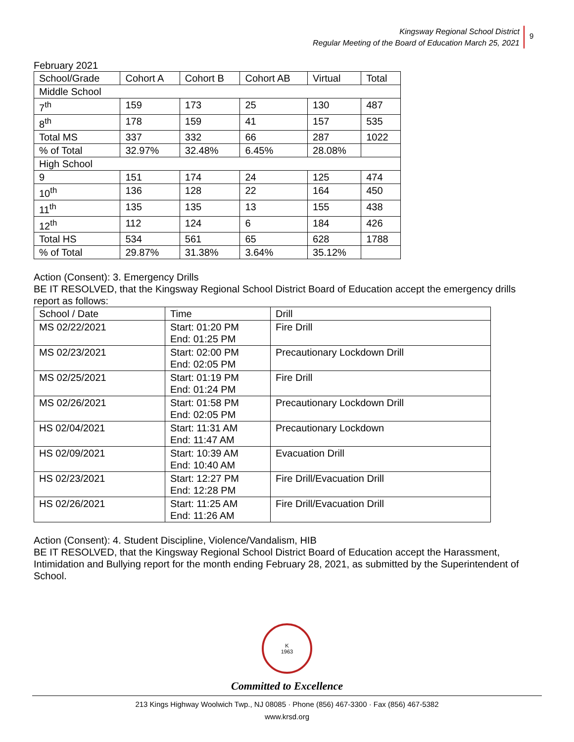Kingsway Regional School District
Regular Meeting of the Board of Education March 25, 2021
9
February 2021
| School/Grade | Cohort A | Cohort B | Cohort AB | Virtual | Total |
| Middle School | | | | | |
| 7<sup>th</sup> | 159 | 173 | 25 | 130 | 487 |
| 8<sup>th</sup> | 178 | 159 | 41 | 157 | 535 |
| Total MS | 337 | 332 | 66 | 287 | 1022 |
| % of Total | 32.97% | 32.48% | 6.45% | 28.08% | |
| High School | | | | | |
| 9 | 151 | 174 | 24 | 125 | 474 |
| 10<sup>th</sup> | 136 | 128 | 22 | 164 | 450 |
| 11<sup>th</sup> | 135 | 135 | 13 | 155 | 438 |
| 12<sup>th</sup> | 112 | 124 | 6 | 184 | 426 |
| Total HS | 534 | 561 | 65 | 628 | 1788 |
| % of Total | 29.87% | 31.38% | 3.64% | 35.12% | |
Action (Consent): 3. Emergency Drills
BE IT RESOLVED, that the Kingsway Regional School District Board of Education accept the emergency drills report as follows:
| School / Date | Time | Drill |
| MS 02/22/2021 | Start: 01:20 PM End: 01:25 PM | Fire Drill |
| MS 02/23/2021 | Start: 02:00 PM End: 02:05 PM | Precautionary Lockdown Drill |
| MS 02/25/2021 | Start: 01:19 PM End: 01:24 PM | Fire Drill |
| MS 02/26/2021 | Start: 01:58 PM End: 02:05 PM | Precautionary Lockdown Drill |
| HS 02/04/2021 | Start: 11:31 AM End: 11:47 AM | Precautionary Lockdown |
| HS 02/09/2021 | Start: 10:39 AM End: 10:40 AM | Evacuation Drill |
| HS 02/23/2021 | Start: 12:27 PM End: 12:28 PM | Fire Drill/Evacuation Drill |
| HS 02/26/2021 | Start: 11:25 AM End: 11:26 AM | Fire Drill/Evacuation Drill |
Action (Consent): 4. Student Discipline, Violence/Vandalism, HIB
BE IT RESOLVED, that the Kingsway Regional School District Board of Education accept the Harassment, Intimidation and Bullying report for the month ending February 28, 2021, as submitted by the Superintendent of School.
K
1963
Committed to Excellence
213 Kings Highway Woolwich Twp., NJ 08085 · Phone (856) 467-3300 · Fax (856) 467-5382
www.krsd.org